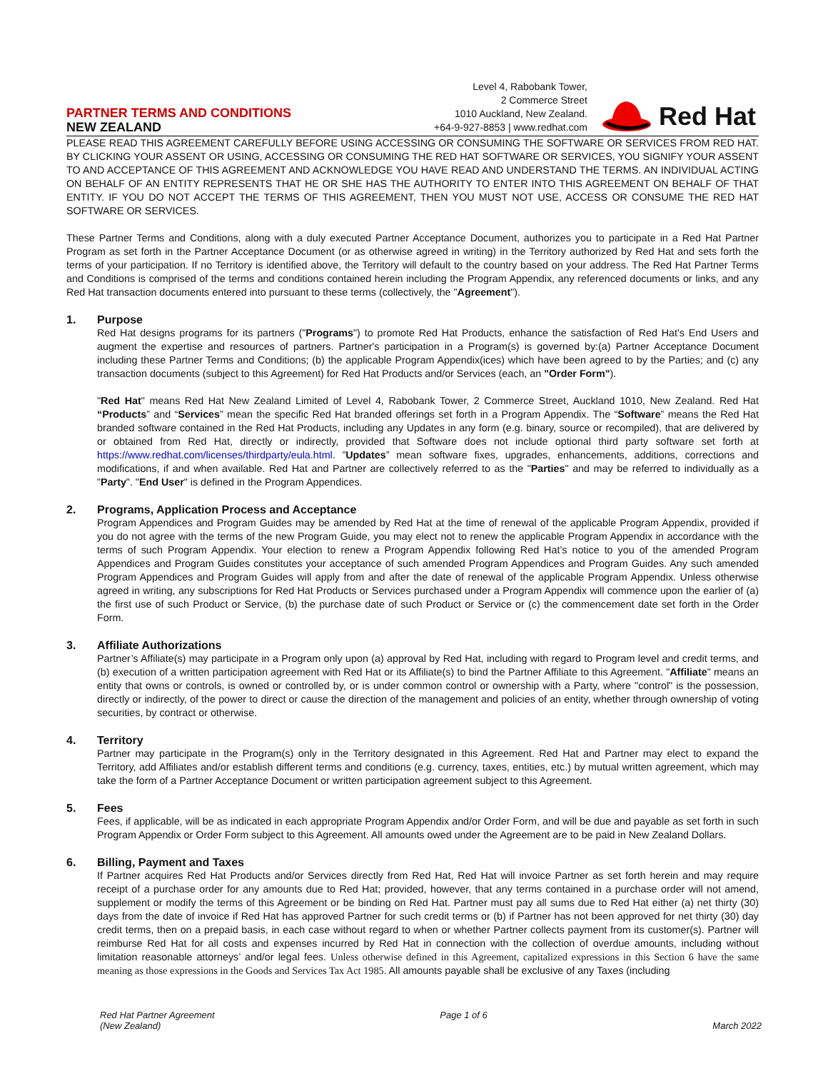PARTNER TERMS AND CONDITIONS
NEW ZEALAND
Level 4, Rabobank Tower,
2 Commerce Street
1010 Auckland, New Zealand.
+64-9-927-8853 | www.redhat.com
Red Hat
PLEASE READ THIS AGREEMENT CAREFULLY BEFORE USING ACCESSING OR CONSUMING THE SOFTWARE OR SERVICES FROM RED HAT. BY CLICKING YOUR ASSENT OR USING, ACCESSING OR CONSUMING THE RED HAT SOFTWARE OR SERVICES, YOU SIGNIFY YOUR ASSENT TO AND ACCEPTANCE OF THIS AGREEMENT AND ACKNOWLEDGE YOU HAVE READ AND UNDERSTAND THE TERMS. AN INDIVIDUAL ACTING ON BEHALF OF AN ENTITY REPRESENTS THAT HE OR SHE HAS THE AUTHORITY TO ENTER INTO THIS AGREEMENT ON BEHALF OF THAT ENTITY. IF YOU DO NOT ACCEPT THE TERMS OF THIS AGREEMENT, THEN YOU MUST NOT USE, ACCESS OR CONSUME THE RED HAT SOFTWARE OR SERVICES.
These Partner Terms and Conditions, along with a duly executed Partner Acceptance Document, authorizes you to participate in a Red Hat Partner Program as set forth in the Partner Acceptance Document (or as otherwise agreed in writing) in the Territory authorized by Red Hat and sets forth the terms of your participation. If no Territory is identified above, the Territory will default to the country based on your address. The Red Hat Partner Terms and Conditions is comprised of the terms and conditions contained herein including the Program Appendix, any referenced documents or links, and any Red Hat transaction documents entered into pursuant to these terms (collectively, the "Agreement").
1.
Purpose
Red Hat designs programs for its partners ("Programs") to promote Red Hat Products, enhance the satisfaction of Red Hat's End Users and augment the expertise and resources of partners. Partner's participation in a Program(s) is governed by:(a) Partner Acceptance Document including these Partner Terms and Conditions; (b) the applicable Program Appendix(ices) which have been agreed to by the Parties; and (c) any transaction documents (subject to this Agreement) for Red Hat Products and/or Services (each, an "Order Form").
"Red Hat" means Red Hat New Zealand Limited of Level 4, Rabobank Tower, 2 Commerce Street, Auckland 1010, New Zealand. Red Hat “Products” and “Services” mean the specific Red Hat branded offerings set forth in a Program Appendix. The “Software” means the Red Hat branded software contained in the Red Hat Products, including any Updates in any form (e.g. binary, source or recompiled), that are delivered by or obtained from Red Hat, directly or indirectly, provided that Software does not include optional third party software set forth at https://www.redhat.com/licenses/thirdparty/eula.html. ”Updates” mean software fixes, upgrades, enhancements, additions, corrections and modifications, if and when available. Red Hat and Partner are collectively referred to as the "Parties" and may be referred to individually as a "Party". "End User" is defined in the Program Appendices.
2.
Programs, Application Process and Acceptance
Program Appendices and Program Guides may be amended by Red Hat at the time of renewal of the applicable Program Appendix, provided if you do not agree with the terms of the new Program Guide, you may elect not to renew the applicable Program Appendix in accordance with the terms of such Program Appendix. Your election to renew a Program Appendix following Red Hat’s notice to you of the amended Program Appendices and Program Guides constitutes your acceptance of such amended Program Appendices and Program Guides. Any such amended Program Appendices and Program Guides will apply from and after the date of renewal of the applicable Program Appendix. Unless otherwise agreed in writing, any subscriptions for Red Hat Products or Services purchased under a Program Appendix will commence upon the earlier of (a) the first use of such Product or Service, (b) the purchase date of such Product or Service or (c) the commencement date set forth in the Order Form.
3.
Affiliate Authorizations
Partner’s Affiliate(s) may participate in a Program only upon (a) approval by Red Hat, including with regard to Program level and credit terms, and (b) execution of a written participation agreement with Red Hat or its Affiliate(s) to bind the Partner Affiliate to this Agreement. "Affiliate" means an entity that owns or controls, is owned or controlled by, or is under common control or ownership with a Party, where "control" is the possession, directly or indirectly, of the power to direct or cause the direction of the management and policies of an entity, whether through ownership of voting securities, by contract or otherwise.
4.
Territory
Partner may participate in the Program(s) only in the Territory designated in this Agreement. Red Hat and Partner may elect to expand the Territory, add Affiliates and/or establish different terms and conditions (e.g. currency, taxes, entities, etc.) by mutual written agreement, which may take the form of a Partner Acceptance Document or written participation agreement subject to this Agreement.
5.
Fees
Fees, if applicable, will be as indicated in each appropriate Program Appendix and/or Order Form, and will be due and payable as set forth in such Program Appendix or Order Form subject to this Agreement. All amounts owed under the Agreement are to be paid in New Zealand Dollars.
6.
Billing, Payment and Taxes
If Partner acquires Red Hat Products and/or Services directly from Red Hat, Red Hat will invoice Partner as set forth herein and may require receipt of a purchase order for any amounts due to Red Hat; provided, however, that any terms contained in a purchase order will not amend, supplement or modify the terms of this Agreement or be binding on Red Hat. Partner must pay all sums due to Red Hat either (a) net thirty (30) days from the date of invoice if Red Hat has approved Partner for such credit terms or (b) if Partner has not been approved for net thirty (30) day credit terms, then on a prepaid basis, in each case without regard to when or whether Partner collects payment from its customer(s). Partner will reimburse Red Hat for all costs and expenses incurred by Red Hat in connection with the collection of overdue amounts, including without limitation reasonable attorneys’ and/or legal fees. Unless otherwise defined in this Agreement, capitalized expressions in this Section 6 have the same meaning as those expressions in the Goods and Services Tax Act 1985. All amounts payable shall be exclusive of any Taxes (including
Red Hat Partner Agreement
(New Zealand)
Page 1 of 6
March 2022